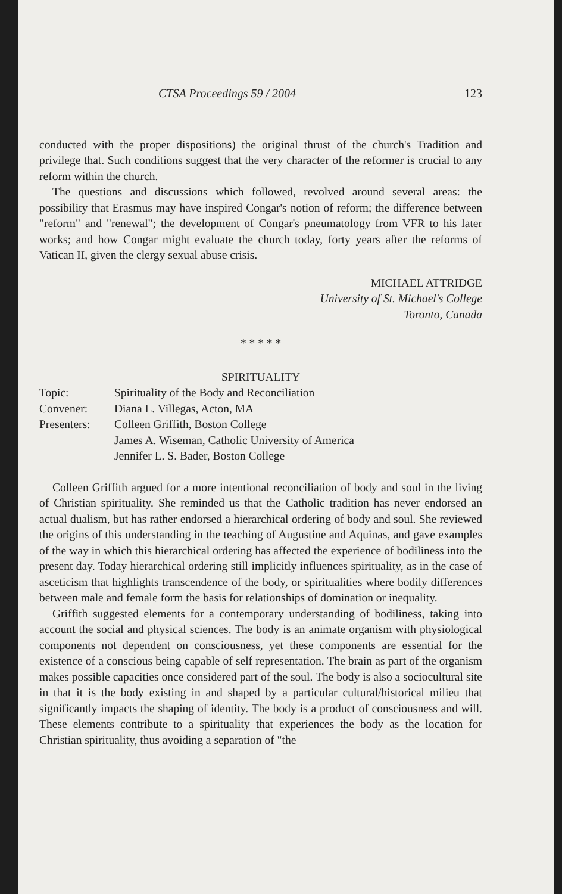CTSA Proceedings 59 / 2004 123
conducted with the proper dispositions) the original thrust of the church's Tradition and privilege that. Such conditions suggest that the very character of the reformer is crucial to any reform within the church.
The questions and discussions which followed, revolved around several areas: the possibility that Erasmus may have inspired Congar's notion of reform; the difference between "reform" and "renewal"; the development of Congar's pneumatology from VFR to his later works; and how Congar might evaluate the church today, forty years after the reforms of Vatican II, given the clergy sexual abuse crisis.
MICHAEL ATTRIDGE
University of St. Michael's College
Toronto, Canada
* * * * *
SPIRITUALITY
| Topic: | Spirituality of the Body and Reconciliation |
| Convener: | Diana L. Villegas, Acton, MA |
| Presenters: | Colleen Griffith, Boston College James A. Wiseman, Catholic University of America Jennifer L. S. Bader, Boston College |
Colleen Griffith argued for a more intentional reconciliation of body and soul in the living of Christian spirituality. She reminded us that the Catholic tradition has never endorsed an actual dualism, but has rather endorsed a hierarchical ordering of body and soul. She reviewed the origins of this understanding in the teaching of Augustine and Aquinas, and gave examples of the way in which this hierarchical ordering has affected the experience of bodiliness into the present day. Today hierarchical ordering still implicitly influences spirituality, as in the case of asceticism that highlights transcendence of the body, or spiritualities where bodily differences between male and female form the basis for relationships of domination or inequality.
Griffith suggested elements for a contemporary understanding of bodiliness, taking into account the social and physical sciences. The body is an animate organism with physiological components not dependent on consciousness, yet these components are essential for the existence of a conscious being capable of self representation. The brain as part of the organism makes possible capacities once considered part of the soul. The body is also a sociocultural site in that it is the body existing in and shaped by a particular cultural/historical milieu that significantly impacts the shaping of identity. The body is a product of consciousness and will. These elements contribute to a spirituality that experiences the body as the location for Christian spirituality, thus avoiding a separation of "the